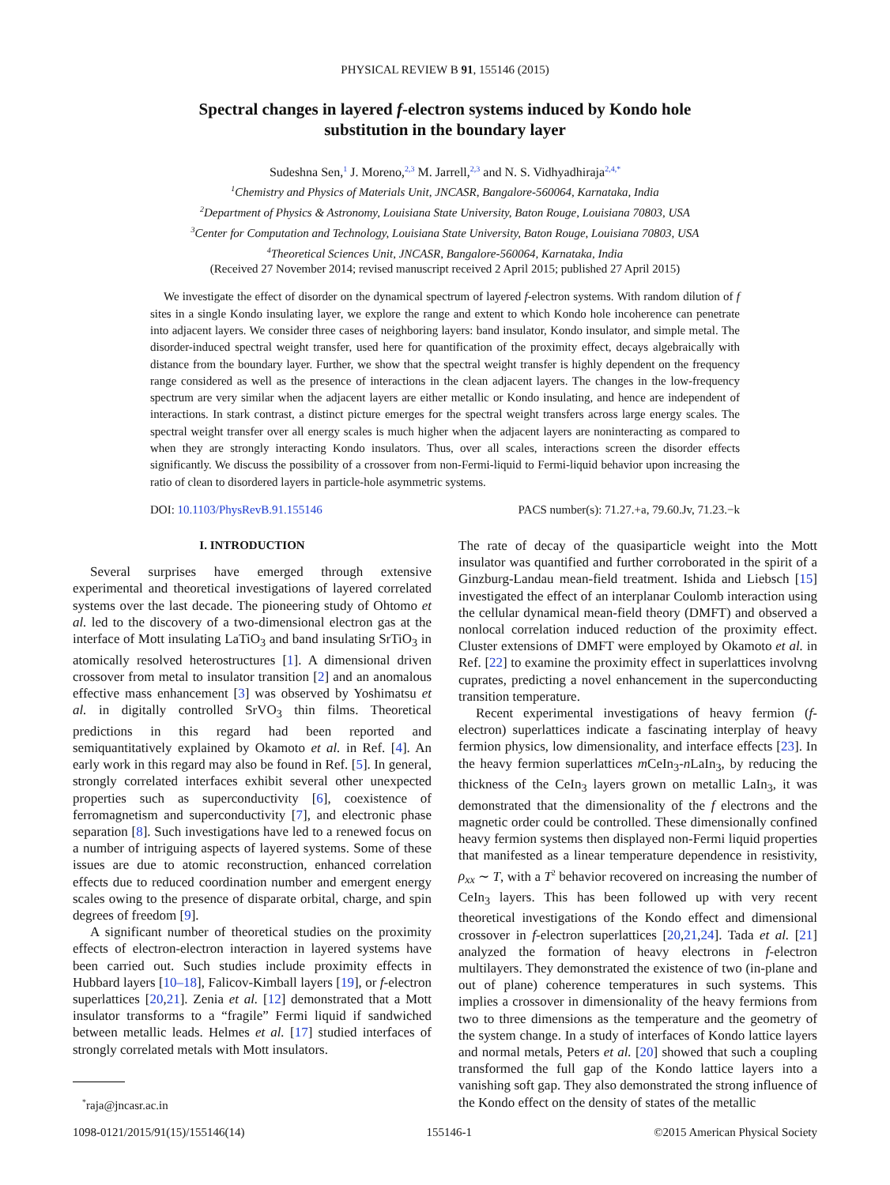PHYSICAL REVIEW B 91, 155146 (2015)
Spectral changes in layered f-electron systems induced by Kondo hole
substitution in the boundary layer
Sudeshna Sen,<sup>1</sup> J. Moreno,<sup>2,3</sup> M. Jarrell,<sup>2,3</sup> and N. S. Vidhyadhiraja<sup>2,4,*</sup>
<sup>1</sup> Chemistry and Physics of Materials Unit, JNCASR, Bangalore-560064, Karnataka, India
<sup>2</sup> Department of Physics & Astronomy, Louisiana State University, Baton Rouge, Louisiana 70803, USA
<sup>3</sup> Center for Computation and Technology, Louisiana State University, Baton Rouge, Louisiana 70803, USA
<sup>4</sup> Theoretical Sciences Unit, JNCASR, Bangalore-560064, Karnataka, India
(Received 27 November 2014; revised manuscript received 2 April 2015; published 27 April 2015)
We investigate the effect of disorder on the dynamical spectrum of layered f-electron systems. With random dilution of f sites in a single Kondo insulating layer, we explore the range and extent to which Kondo hole incoherence can penetrate into adjacent layers. We consider three cases of neighboring layers: band insulator, Kondo insulator, and simple metal. The disorder-induced spectral weight transfer, used here for quantification of the proximity effect, decays algebraically with distance from the boundary layer. Further, we show that the spectral weight transfer is highly dependent on the frequency range considered as well as the presence of interactions in the clean adjacent layers. The changes in the low-frequency spectrum are very similar when the adjacent layers are either metallic or Kondo insulating, and hence are independent of interactions. In stark contrast, a distinct picture emerges for the spectral weight transfers across large energy scales. The spectral weight transfer over all energy scales is much higher when the adjacent layers are noninteracting as compared to when they are strongly interacting Kondo insulators. Thus, over all scales, interactions screen the disorder effects significantly. We discuss the possibility of a crossover from non-Fermi-liquid to Fermi-liquid behavior upon increasing the ratio of clean to disordered layers in particle-hole asymmetric systems.
DOI: 10.1103/PhysRevB.91.155146 PACS number(s): 71.27.+a, 79.60.Jv, 71.23.−k
I. INTRODUCTION
Several surprises have emerged through extensive experimental and theoretical investigations of layered correlated systems over the last decade. The pioneering study of Ohtomo et al. led to the discovery of a two-dimensional electron gas at the interface of Mott insulating LaTiO<sub>3</sub> and band insulating SrTiO<sub>3</sub> in atomically resolved heterostructures [1]. A dimensional driven crossover from metal to insulator transition [2] and an anomalous effective mass enhancement [3] was observed by Yoshimatsu et al. in digitally controlled SrVO<sub>3</sub> thin films. Theoretical predictions in this regard had been reported and semiquantitatively explained by Okamoto et al. in Ref. [4]. An early work in this regard may also be found in Ref. [5]. In general, strongly correlated interfaces exhibit several other unexpected properties such as superconductivity [6], coexistence of ferromagnetism and superconductivity [7], and electronic phase separation [8]. Such investigations have led to a renewed focus on a number of intriguing aspects of layered systems. Some of these issues are due to atomic reconstruction, enhanced correlation effects due to reduced coordination number and emergent energy scales owing to the presence of disparate orbital, charge, and spin degrees of freedom [9].
A significant number of theoretical studies on the proximity effects of electron-electron interaction in layered systems have been carried out. Such studies include proximity effects in Hubbard layers [10–18], Falicov-Kimball layers [19], or f-electron superlattices [20,21]. Zenia et al. [12] demonstrated that a Mott insulator transforms to a “fragile” Fermi liquid if sandwiched between metallic leads. Helmes et al. [17] studied interfaces of strongly correlated metals with Mott insulators.
<sup>*</sup> raja@jncasr.ac.in
The rate of decay of the quasiparticle weight into the Mott insulator was quantified and further corroborated in the spirit of a Ginzburg-Landau mean-field treatment. Ishida and Liebsch [15] investigated the effect of an interplanar Coulomb interaction using the cellular dynamical mean-field theory (DMFT) and observed a nonlocal correlation induced reduction of the proximity effect. Cluster extensions of DMFT were employed by Okamoto et al. in Ref. [22] to examine the proximity effect in superlattices involvng cuprates, predicting a novel enhancement in the superconducting transition temperature.
Recent experimental investigations of heavy fermion (f-electron) superlattices indicate a fascinating interplay of heavy fermion physics, low dimensionality, and interface effects [23]. In the heavy fermion superlattices m CeIn<sub>3</sub>-n LaIn<sub>3</sub>, by reducing the thickness of the CeIn<sub>3</sub> layers grown on metallic LaIn<sub>3</sub>, it was demonstrated that the dimensionality of the f electrons and the magnetic order could be controlled. These dimensionally confined heavy fermion systems then displayed non-Fermi liquid properties that manifested as a linear temperature dependence in resistivity, ρ<sub>xx</sub> ∼ T, with a T<sup>2</sup> behavior recovered on increasing the number of CeIn<sub>3</sub> layers. This has been followed up with very recent theoretical investigations of the Kondo effect and dimensional crossover in f-electron superlattices [20,21,24]. Tada et al. [21] analyzed the formation of heavy electrons in f-electron multilayers. They demonstrated the existence of two (in-plane and out of plane) coherence temperatures in such systems. This implies a crossover in dimensionality of the heavy fermions from two to three dimensions as the temperature and the geometry of the system change. In a study of interfaces of Kondo lattice layers and normal metals, Peters et al. [20] showed that such a coupling transformed the full gap of the Kondo lattice layers into a vanishing soft gap. They also demonstrated the strong influence of the Kondo effect on the density of states of the metallic
1098-0121/2015/91(15)/155146(14) 155146-1 ©2015 American Physical Society